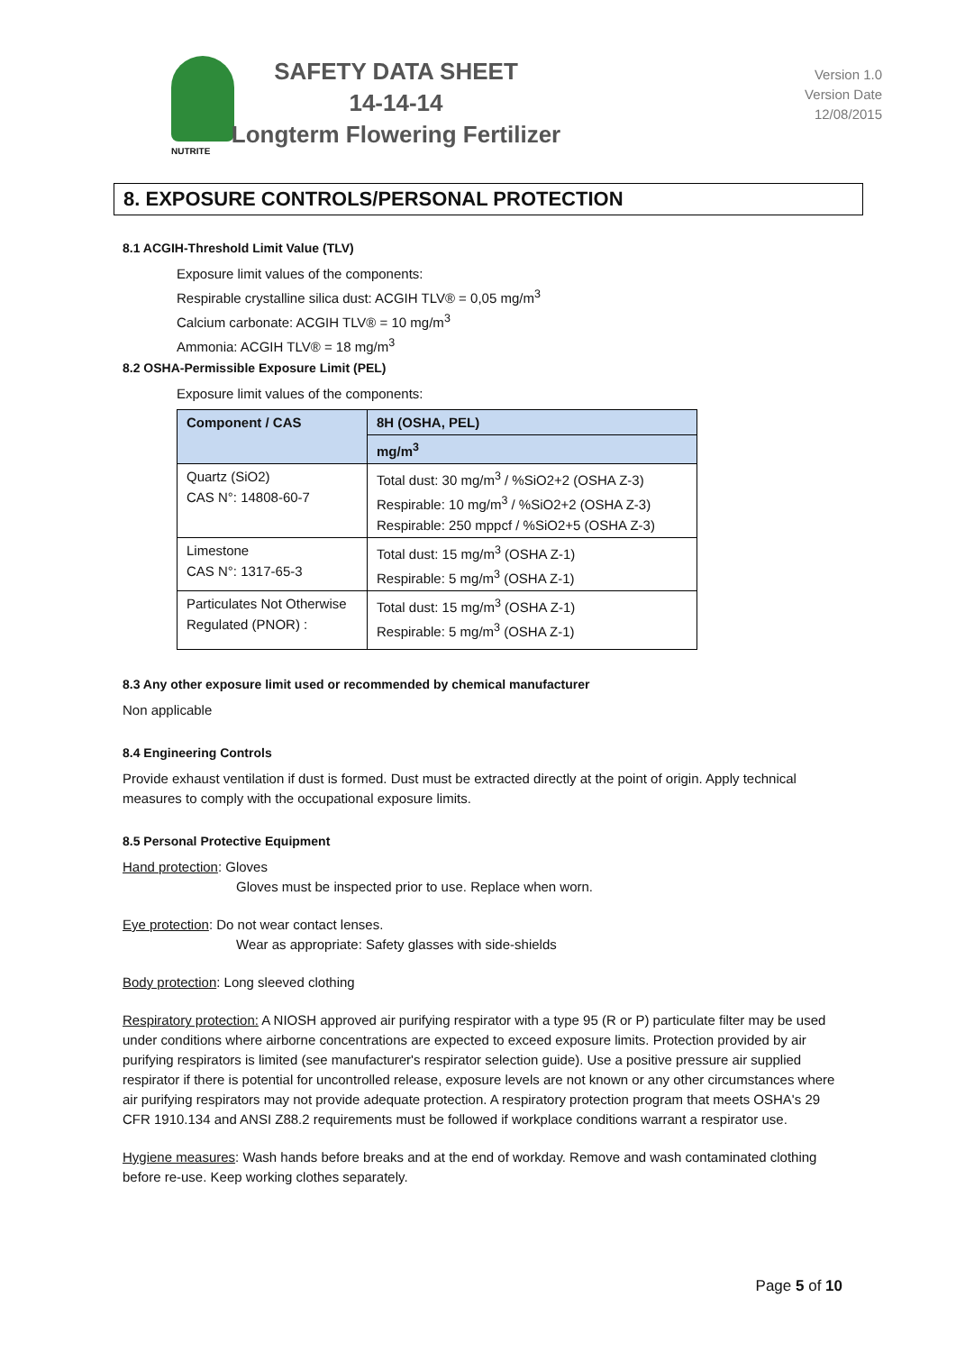NUTRITE
SAFETY DATA SHEET
14-14-14
Longterm Flowering Fertilizer
Version 1.0
Version Date
12/08/2015
8. EXPOSURE CONTROLS/PERSONAL PROTECTION
8.1 ACGIH-Threshold Limit Value (TLV)
Exposure limit values of the components:
Respirable crystalline silica dust: ACGIH TLV® = 0,05 mg/m<sup>3</sup>
Calcium carbonate: ACGIH TLV® = 10 mg/m<sup>3</sup>
Ammonia: ACGIH TLV® = 18 mg/m<sup>3</sup>
8.2 OSHA-Permissible Exposure Limit (PEL)
Exposure limit values of the components:
| Component / CAS | 8H (OSHA, PEL) |
| --- | --- |
| | mg/m<sup>3</sup> |
| Quartz (SiO2) CAS N°: 14808-60-7 | Total dust: 30 mg/m<sup>3</sup> / %SiO2+2 (OSHA Z-3) Respirable: 10 mg/m<sup>3</sup> / %SiO2+2 (OSHA Z-3) Respirable: 250 mppcf / %SiO2+5 (OSHA Z-3) |
| Limestone CAS N°: 1317-65-3 | Total dust: 15 mg/m<sup>3</sup> (OSHA Z-1) Respirable: 5 mg/m<sup>3</sup> (OSHA Z-1) |
| Particulates Not Otherwise Regulated (PNOR) : | Total dust: 15 mg/m<sup>3</sup> (OSHA Z-1) Respirable: 5 mg/m<sup>3</sup> (OSHA Z-1) |
8.3 Any other exposure limit used or recommended by chemical manufacturer
Non applicable
8.4 Engineering Controls
Provide exhaust ventilation if dust is formed. Dust must be extracted directly at the point of origin. Apply technical measures to comply with the occupational exposure limits.
8.5 Personal Protective Equipment
Hand protection: Gloves
Gloves must be inspected prior to use. Replace when worn.
Eye protection: Do not wear contact lenses.
Wear as appropriate: Safety glasses with side-shields
Body protection: Long sleeved clothing
Respiratory protection: A NIOSH approved air purifying respirator with a type 95 (R or P) particulate filter may be used under conditions where airborne concentrations are expected to exceed exposure limits. Protection provided by air purifying respirators is limited (see manufacturer's respirator selection guide). Use a positive pressure air supplied respirator if there is potential for uncontrolled release, exposure levels are not known or any other circumstances where air purifying respirators may not provide adequate protection. A respiratory protection program that meets OSHA's 29 CFR 1910.134 and ANSI Z88.2 requirements must be followed if workplace conditions warrant a respirator use.
Hygiene measures: Wash hands before breaks and at the end of workday. Remove and wash contaminated clothing before re-use. Keep working clothes separately.
Page 5 of 10